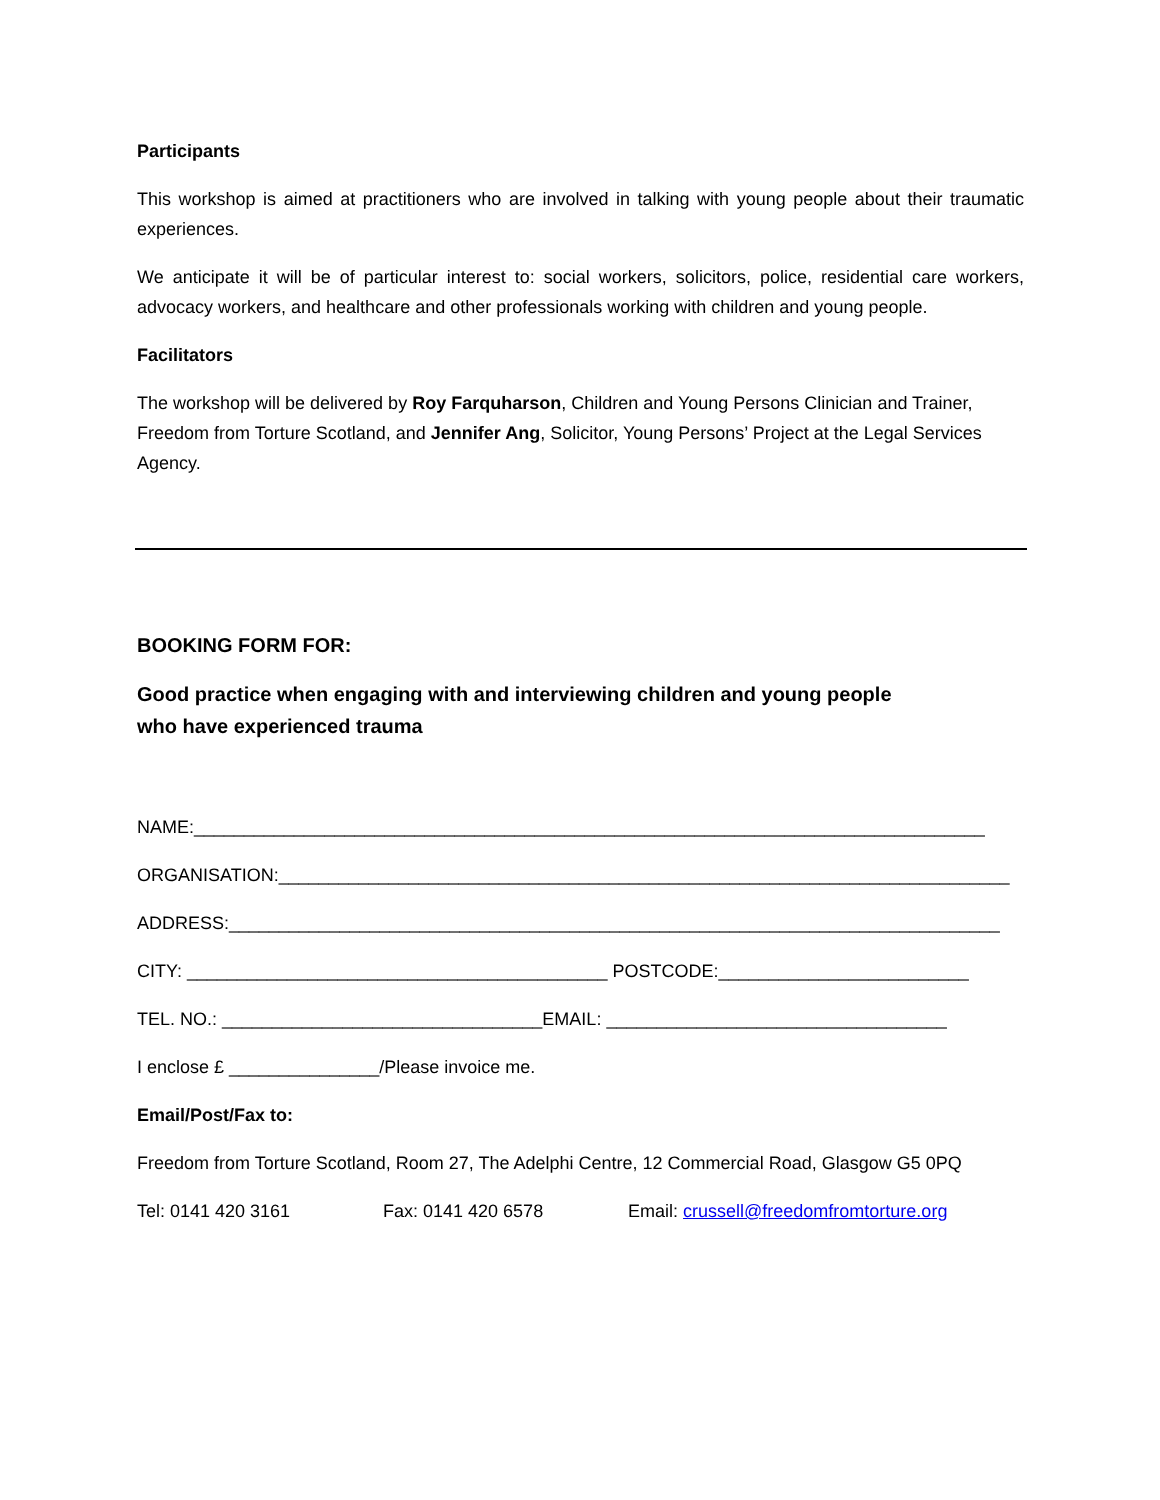Participants
This workshop is aimed at practitioners who are involved in talking with young people about their traumatic experiences.
We anticipate it will be of particular interest to: social workers, solicitors, police, residential care workers, advocacy workers, and healthcare and other professionals working with children and young people.
Facilitators
The workshop will be delivered by Roy Farquharson, Children and Young Persons Clinician and Trainer, Freedom from Torture Scotland, and Jennifer Ang, Solicitor, Young Persons’ Project at the Legal Services Agency.
BOOKING FORM FOR:
Good practice when engaging with and interviewing children and young people
who have experienced trauma
NAME:_______________________________________________________________________________
ORGANISATION:_________________________________________________________________________
ADDRESS:_____________________________________________________________________________
CITY: __________________________________________ POSTCODE:_________________________
TEL. NO.: ________________________________EMAIL: __________________________________
I enclose £ _______________/Please invoice me.
Email/Post/Fax to:
Freedom from Torture Scotland, Room 27, The Adelphi Centre, 12 Commercial Road, Glasgow G5 0PQ
Tel: 0141 420 3161 Fax: 0141 420 6578 Email: crussell@freedomfromtorture.org